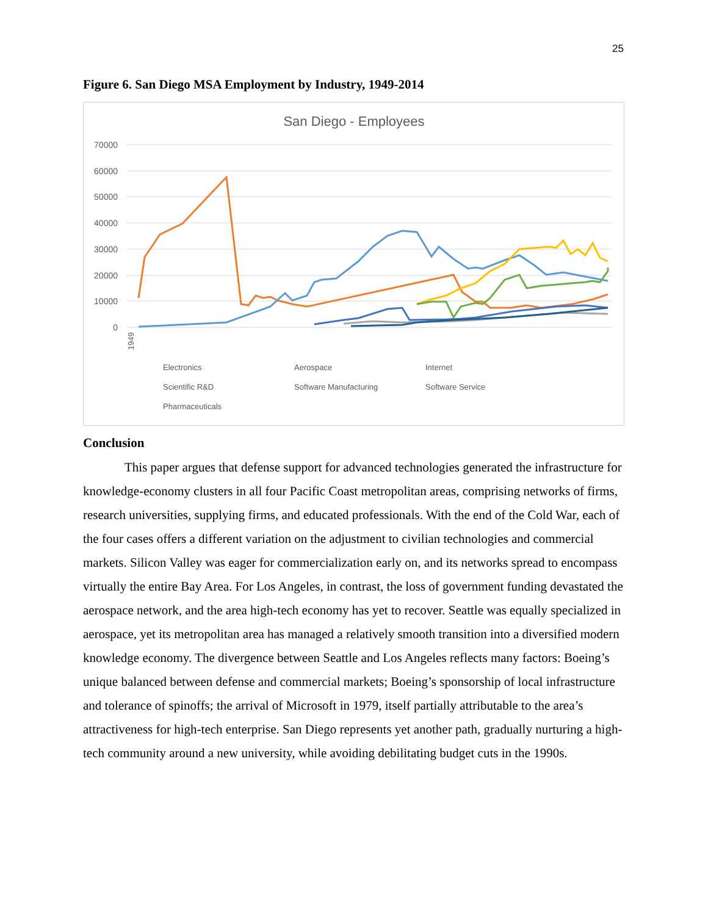25
Figure 6. San Diego MSA Employment by Industry, 1949-2014
San Diego - Employees
70000
60000
50000
40000
30000
20000
10000
0
Electronics
Aerospace
Internet
Scientific R&D
Software Manufacturing
Software Service
Pharmaceuticals
1949
Conclusion
This paper argues that defense support for advanced technologies generated the infrastructure for knowledge-economy clusters in all four Pacific Coast metropolitan areas, comprising networks of firms, research universities, supplying firms, and educated professionals. With the end of the Cold War, each of the four cases offers a different variation on the adjustment to civilian technologies and commercial markets. Silicon Valley was eager for commercialization early on, and its networks spread to encompass virtually the entire Bay Area. For Los Angeles, in contrast, the loss of government funding devastated the aerospace network, and the area high-tech economy has yet to recover. Seattle was equally specialized in aerospace, yet its metropolitan area has managed a relatively smooth transition into a diversified modern knowledge economy. The divergence between Seattle and Los Angeles reflects many factors: Boeing’s unique balanced between defense and commercial markets; Boeing’s sponsorship of local infrastructure and tolerance of spinoffs; the arrival of Microsoft in 1979, itself partially attributable to the area’s attractiveness for high-tech enterprise. San Diego represents yet another path, gradually nurturing a high-tech community around a new university, while avoiding debilitating budget cuts in the 1990s.